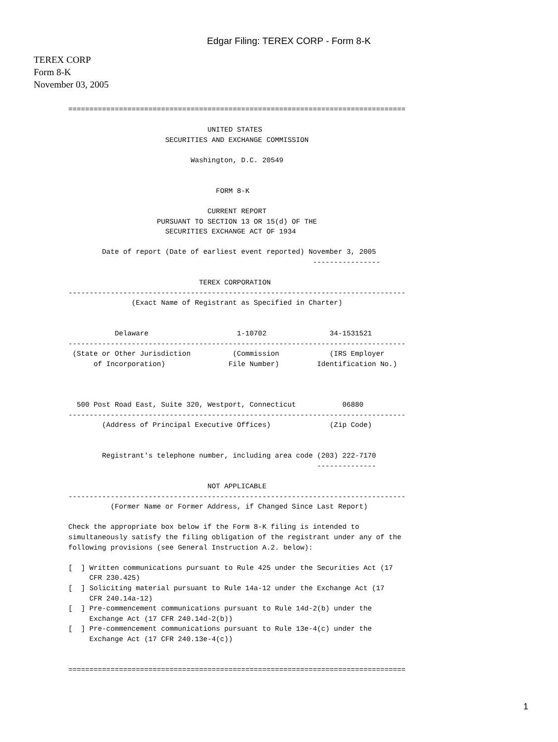Edgar Filing: TEREX CORP - Form 8-K
TEREX CORP
Form 8-K
November 03, 2005
================================================================================

                                 UNITED STATES
                       SECURITIES AND EXCHANGE COMMISSION

                             Washington, D.C. 20549


                                   FORM 8-K

                                 CURRENT REPORT
                     PURSUANT TO SECTION 13 OR 15(d) OF THE
                       SECURITIES EXCHANGE ACT OF 1934

        Date of report (Date of earliest event reported) November 3, 2005
                                                          ----------------

                               TEREX CORPORATION
--------------------------------------------------------------------------------
               (Exact Name of Registrant as Specified in Charter)


           Delaware                     1-10702               34-1531521
--------------------------------------------------------------------------------
 (State or Other Jurisdiction          (Commission            (IRS Employer
      of Incorporation)               File Number)         Identification No.)



  500 Post Road East, Suite 320, Westport, Connecticut           06880
--------------------------------------------------------------------------------
        (Address of Principal Executive Offices)              (Zip Code)


        Registrant's telephone number, including area code (203) 222-7170
                                                           --------------

                                 NOT APPLICABLE
--------------------------------------------------------------------------------
          (Former Name or Former Address, if Changed Since Last Report)

Check the appropriate box below if the Form 8-K filing is intended to
simultaneously satisfy the filing obligation of the registrant under any of the
following provisions (see General Instruction A.2. below):

[  ] Written communications pursuant to Rule 425 under the Securities Act (17
     CFR 230.425)
[  ] Soliciting material pursuant to Rule 14a-12 under the Exchange Act (17
     CFR 240.14a-12)
[  ] Pre-commencement communications pursuant to Rule 14d-2(b) under the
     Exchange Act (17 CFR 240.14d-2(b))
[  ] Pre-commencement communications pursuant to Rule 13e-4(c) under the
     Exchange Act (17 CFR 240.13e-4(c))


================================================================================
1